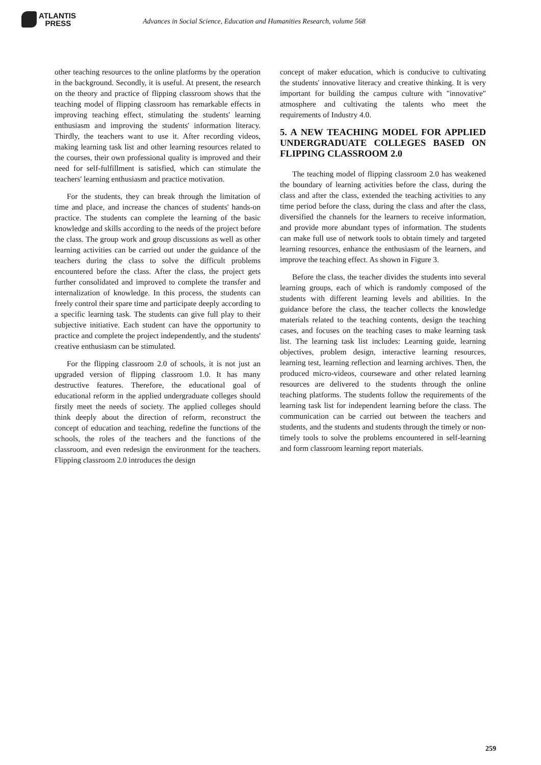ATLANTIS
PRESS
Advances in Social Science, Education and Humanities Research, volume 568
other teaching resources to the online platforms by the operation in the background. Secondly, it is useful. At present, the research on the theory and practice of flipping classroom shows that the teaching model of flipping classroom has remarkable effects in improving teaching effect, stimulating the students' learning enthusiasm and improving the students' information literacy. Thirdly, the teachers want to use it. After recording videos, making learning task list and other learning resources related to the courses, their own professional quality is improved and their need for self-fulfillment is satisfied, which can stimulate the teachers' learning enthusiasm and practice motivation.
For the students, they can break through the limitation of time and place, and increase the chances of students' hands-on practice. The students can complete the learning of the basic knowledge and skills according to the needs of the project before the class. The group work and group discussions as well as other learning activities can be carried out under the guidance of the teachers during the class to solve the difficult problems encountered before the class. After the class, the project gets further consolidated and improved to complete the transfer and internalization of knowledge. In this process, the students can freely control their spare time and participate deeply according to a specific learning task. The students can give full play to their subjective initiative. Each student can have the opportunity to practice and complete the project independently, and the students' creative enthusiasm can be stimulated.
For the flipping classroom 2.0 of schools, it is not just an upgraded version of flipping classroom 1.0. It has many destructive features. Therefore, the educational goal of educational reform in the applied undergraduate colleges should firstly meet the needs of society. The applied colleges should think deeply about the direction of reform, reconstruct the concept of education and teaching, redefine the functions of the schools, the roles of the teachers and the functions of the classroom, and even redesign the environment for the teachers. Flipping classroom 2.0 introduces the design
concept of maker education, which is conducive to cultivating the students' innovative literacy and creative thinking. It is very important for building the campus culture with "innovative" atmosphere and cultivating the talents who meet the requirements of Industry 4.0.
5. A NEW TEACHING MODEL FOR APPLIED UNDERGRADUATE COLLEGES BASED ON FLIPPING CLASSROOM 2.0
The teaching model of flipping classroom 2.0 has weakened the boundary of learning activities before the class, during the class and after the class, extended the teaching activities to any time period before the class, during the class and after the class, diversified the channels for the learners to receive information, and provide more abundant types of information. The students can make full use of network tools to obtain timely and targeted learning resources, enhance the enthusiasm of the learners, and improve the teaching effect. As shown in Figure 3.
Before the class, the teacher divides the students into several learning groups, each of which is randomly composed of the students with different learning levels and abilities. In the guidance before the class, the teacher collects the knowledge materials related to the teaching contents, design the teaching cases, and focuses on the teaching cases to make learning task list. The learning task list includes: Learning guide, learning objectives, problem design, interactive learning resources, learning test, learning reflection and learning archives. Then, the produced micro-videos, courseware and other related learning resources are delivered to the students through the online teaching platforms. The students follow the requirements of the learning task list for independent learning before the class. The communication can be carried out between the teachers and students, and the students and students through the timely or non-timely tools to solve the problems encountered in self-learning and form classroom learning report materials.
259